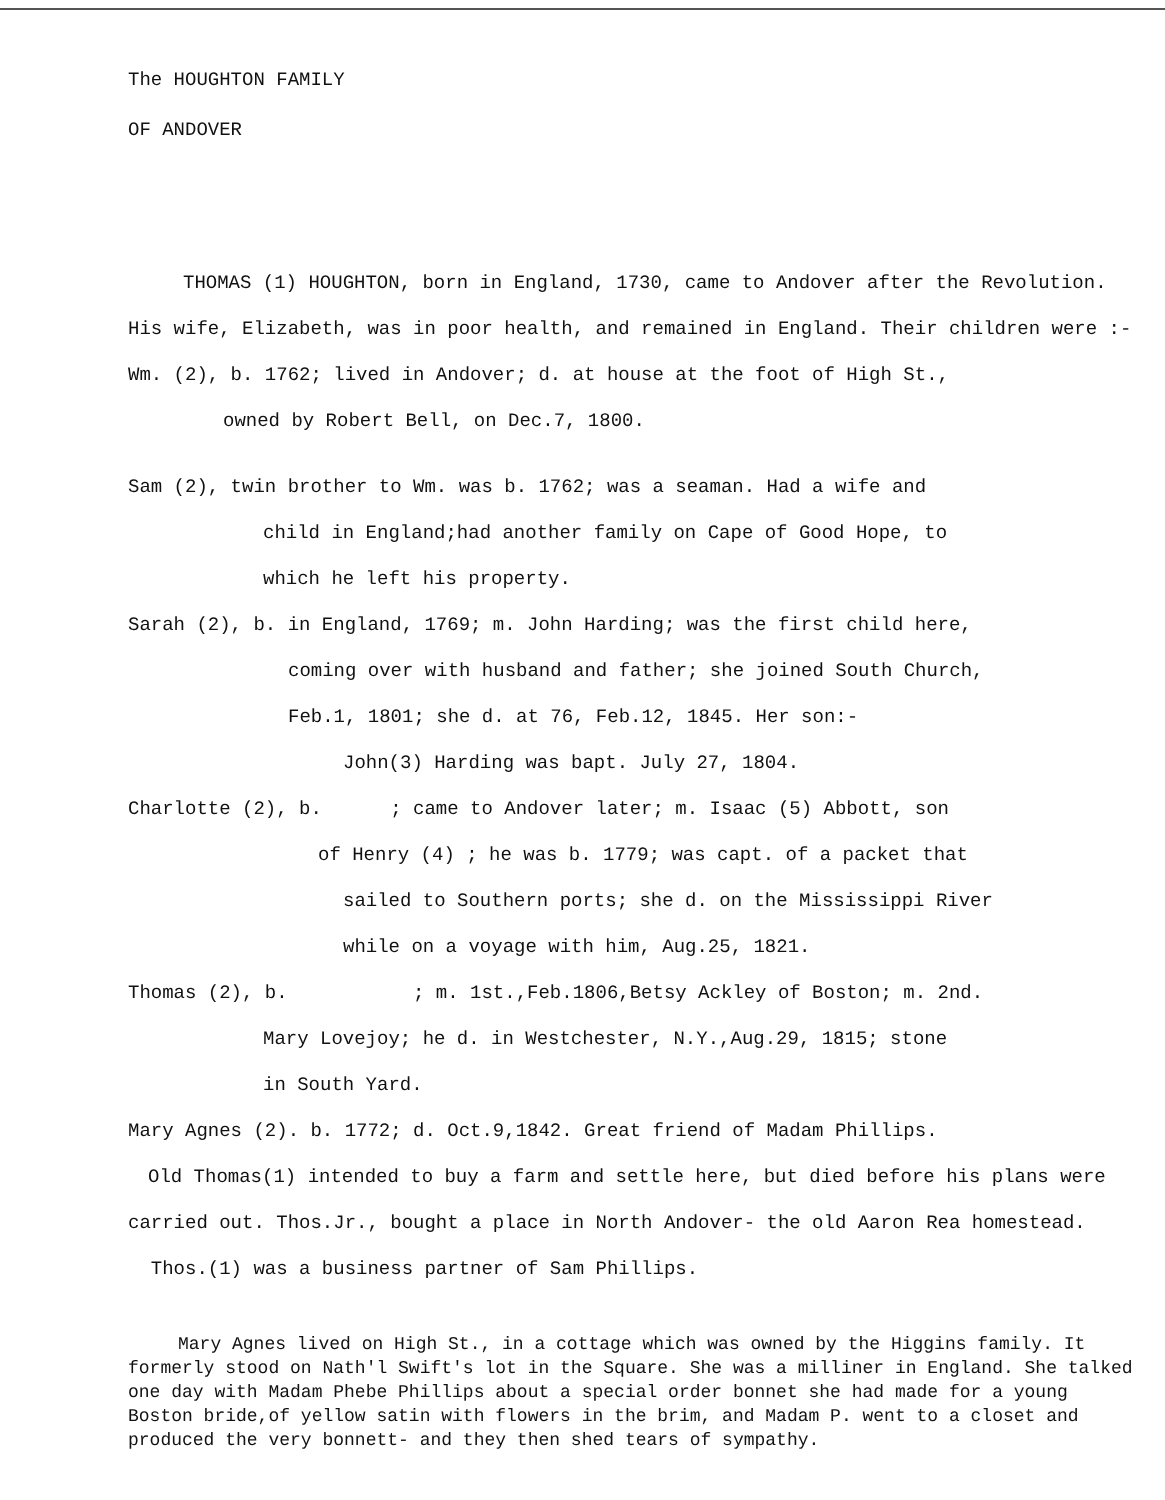The HOUGHTON FAMILY
OF ANDOVER
THOMAS (1) HOUGHTON, born in England, 1730, came to Andover after the Revolution. His wife, Elizabeth, was in poor health, and remained in England. Their children were :-
Wm. (2), b. 1762; lived in Andover; d. at house at the foot of High St.,
owned by Robert Bell, on Dec.7, 1800.
Sam (2), twin brother to Wm. was b. 1762; was a seaman. Had a wife and
child in England;had another family on Cape of Good Hope, to
which he left his property.
Sarah (2), b. in England, 1769; m. John Harding; was the first child here,
coming over with husband and father; she joined South Church,
Feb.1, 1801; she d. at 76, Feb.12, 1845. Her son:-
John(3) Harding was bapt. July 27, 1804.
Charlotte (2), b. ; came to Andover later; m. Isaac (5) Abbott, son
of Henry (4) ; he was b. 1779; was capt. of a packet that
sailed to Southern ports; she d. on the Mississippi River
while on a voyage with him, Aug.25, 1821.
Thomas (2), b. ; m. 1st.,Feb.1806,Betsy Ackley of Boston; m. 2nd.
Mary Lovejoy; he d. in Westchester, N.Y.,Aug.29, 1815; stone
in South Yard.
Mary Agnes (2). b. 1772; d. Oct.9,1842. Great friend of Madam Phillips.
Old Thomas(1) intended to buy a farm and settle here, but died before his plans were carried out. Thos.Jr., bought a place in North Andover- the old Aaron Rea homestead. Thos.(1) was a business partner of Sam Phillips.
Mary Agnes lived on High St., in a cottage which was owned by the Higgins family. It formerly stood on Nath'l Swift's lot in the Square. She was a milliner in England. She talked one day with Madam Phebe Phillips about a special order bonnet she had made for a young Boston bride,of yellow satin with flowers in the brim, and Madam P. went to a closet and produced the very bonnett- and they then shed tears of sympathy.